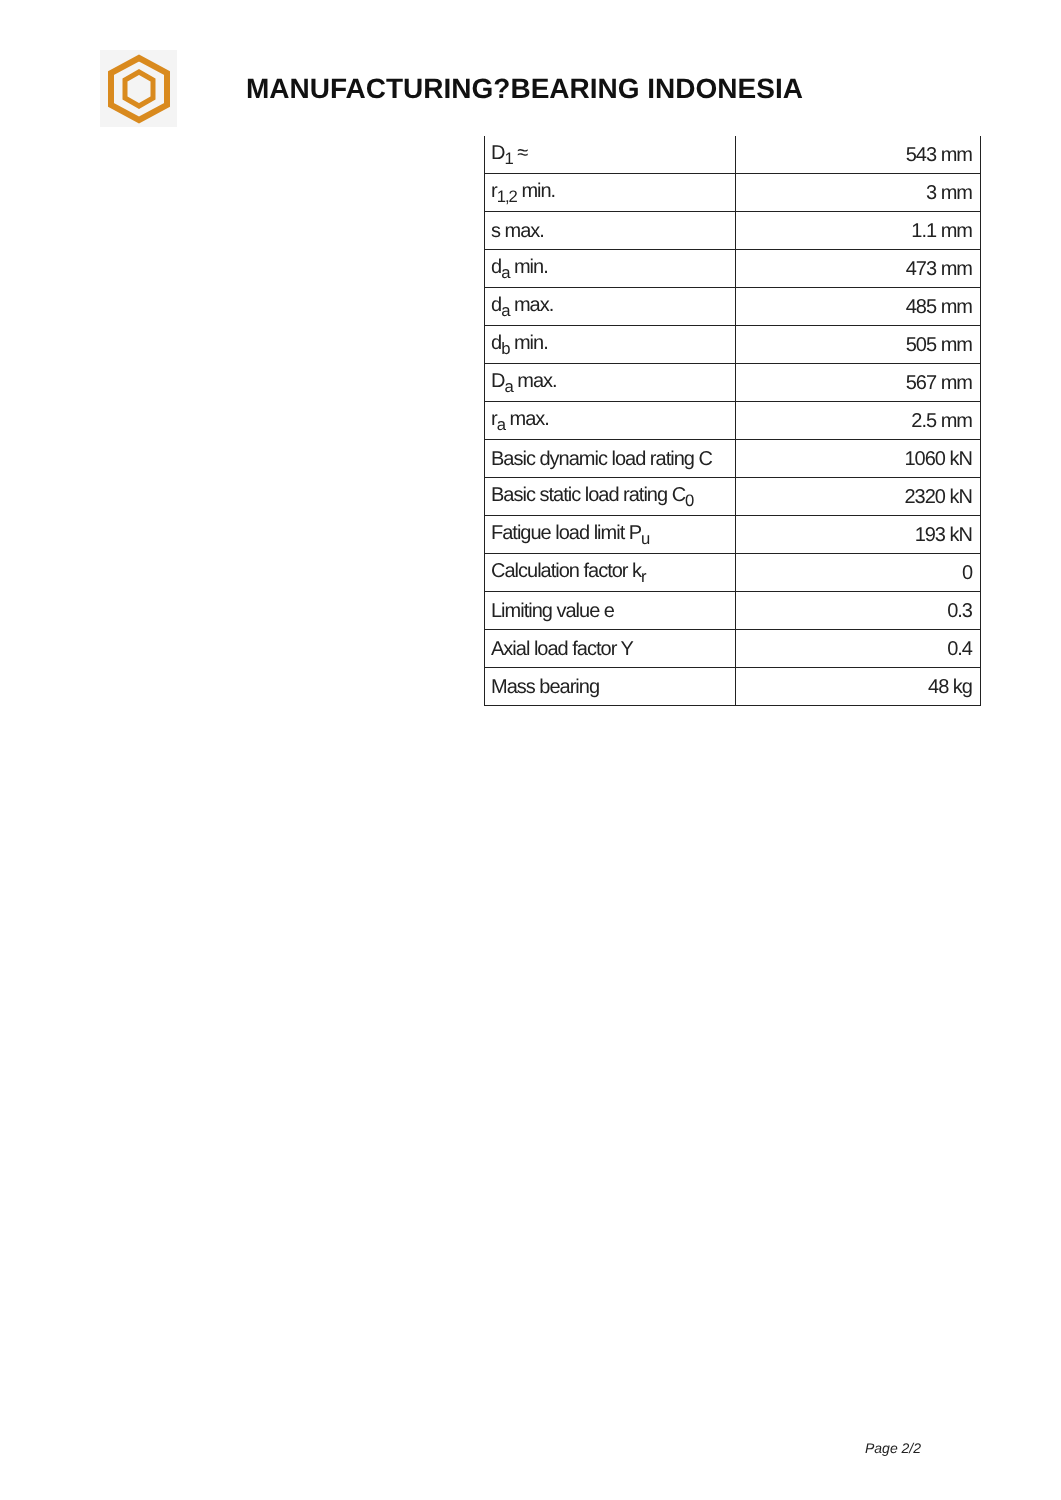MANUFACTURING?BEARING INDONESIA
| D<sub>1</sub> ≈ | 543 mm |
| r<sub>1,2</sub> min. | 3 mm |
| s max. | 1.1 mm |
| d<sub>a</sub> min. | 473 mm |
| d<sub>a</sub> max. | 485 mm |
| d<sub>b</sub> min. | 505 mm |
| D<sub>a</sub> max. | 567 mm |
| r<sub>a</sub> max. | 2.5 mm |
| Basic dynamic load rating C | 1060 kN |
| Basic static load rating C<sub>0</sub> | 2320 kN |
| Fatigue load limit P<sub>u</sub> | 193 kN |
| Calculation factor k<sub>r</sub> | 0 |
| Limiting value e | 0.3 |
| Axial load factor Y | 0.4 |
| Mass bearing | 48 kg |
Page 2/2